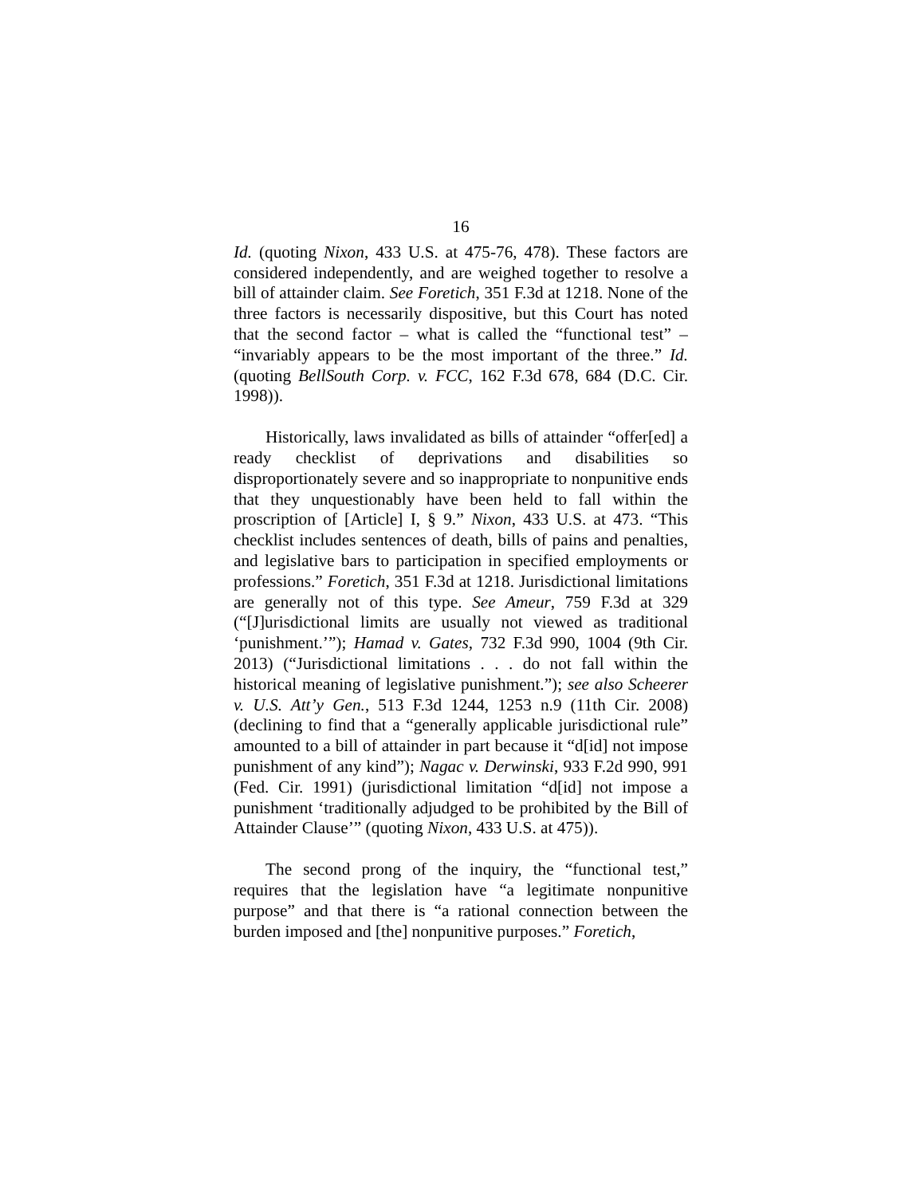16
Id. (quoting Nixon, 433 U.S. at 475-76, 478). These factors are considered independently, and are weighed together to resolve a bill of attainder claim. See Foretich, 351 F.3d at 1218. None of the three factors is necessarily dispositive, but this Court has noted that the second factor – what is called the “functional test” – “invariably appears to be the most important of the three.” Id. (quoting BellSouth Corp. v. FCC, 162 F.3d 678, 684 (D.C. Cir. 1998)).
Historically, laws invalidated as bills of attainder “offer[ed] a ready checklist of deprivations and disabilities so disproportionately severe and so inappropriate to nonpunitive ends that they unquestionably have been held to fall within the proscription of [Article] I, § 9.” Nixon, 433 U.S. at 473. “This checklist includes sentences of death, bills of pains and penalties, and legislative bars to participation in specified employments or professions.” Foretich, 351 F.3d at 1218. Jurisdictional limitations are generally not of this type. See Ameur, 759 F.3d at 329 (“[J]urisdictional limits are usually not viewed as traditional ‘punishment.’”); Hamad v. Gates, 732 F.3d 990, 1004 (9th Cir. 2013) (“Jurisdictional limitations . . . do not fall within the historical meaning of legislative punishment.”); see also Scheerer v. U.S. Att’y Gen., 513 F.3d 1244, 1253 n.9 (11th Cir. 2008) (declining to find that a “generally applicable jurisdictional rule” amounted to a bill of attainder in part because it “d[id] not impose punishment of any kind”); Nagac v. Derwinski, 933 F.2d 990, 991 (Fed. Cir. 1991) (jurisdictional limitation “d[id] not impose a punishment ‘traditionally adjudged to be prohibited by the Bill of Attainder Clause’” (quoting Nixon, 433 U.S. at 475)).
The second prong of the inquiry, the “functional test,” requires that the legislation have “a legitimate nonpunitive purpose” and that there is “a rational connection between the burden imposed and [the] nonpunitive purposes.” Foretich,